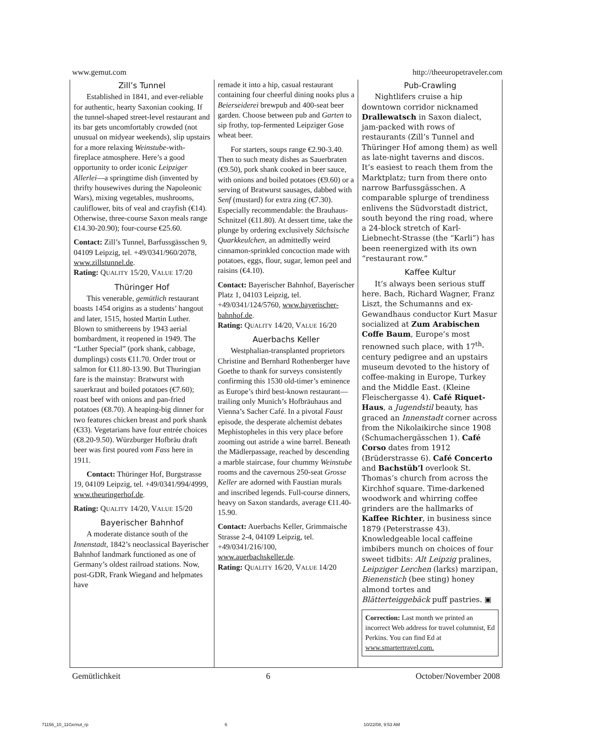www.gemut.com http://theeuropetraveler.com
Zill’s Tunnel
Established in 1841, and ever-reliable for authentic, hearty Saxonian cooking. If the tunnel-shaped street-level restaurant and its bar gets uncomfortably crowded (not unusual on midyear weekends), slip upstairs for a more relaxing Weinstube-with-fireplace atmosphere. Here’s a good opportunity to order iconic Leipziger Allerlei—a springtime dish (invented by thrifty housewives during the Napoleonic Wars), mixing vegetables, mushrooms, cauliflower, bits of veal and crayfish (€14). Otherwise, three-course Saxon meals range €14.30-20.90); four-course €25.60.
Contact: Zill’s Tunnel, Barfussgässchen 9, 04109 Leipzig, tel. +49/0341/960/2078, www.zillstunnel.de.
Rating: QUALITY 15/20, VALUE 17/20
Thüringer Hof
This venerable, gemütlich restaurant boasts 1454 origins as a students’ hangout and later, 1515, hosted Martin Luther. Blown to smithereens by 1943 aerial bombardment, it reopened in 1949. The “Luther Special” (pork shank, cabbage, dumplings) costs €11.70. Order trout or salmon for €11.80-13.90. But Thuringian fare is the mainstay: Bratwurst with sauerkraut and boiled potatoes (€7.60); roast beef with onions and pan-fried potatoes (€8.70). A heaping-big dinner for two features chicken breast and pork shank (€33). Vegetarians have four entrée choices (€8.20-9.50). Würzburger Hofbräu draft beer was first poured vom Fass here in 1911.
Contact: Thüringer Hof, Burgstrasse 19, 04109 Leipzig, tel. +49/0341/994/4999, www.theuringerhof.de.
Rating: QUALITY 14/20, VALUE 15/20
Bayerischer Bahnhof
A moderate distance south of the Innenstadt, 1842’s neoclassical Bayerischer Bahnhof landmark functioned as one of Germany’s oldest railroad stations. Now, post-GDR, Frank Wiegand and helpmates have
remade it into a hip, casual restaurant containing four cheerful dining nooks plus a Beierseiderei brewpub and 400-seat beer garden. Choose between pub and Garten to sip frothy, top-fermented Leipziger Gose wheat beer.
For starters, soups range €2.90-3.40. Then to such meaty dishes as Sauerbraten (€9.50), pork shank cooked in beer sauce, with onions and boiled potatoes (€9.60) or a serving of Bratwurst sausages, dabbed with Senf (mustard) for extra zing (€7.30). Especially recommendable: the Brauhaus-Schnitzel (€11.80). At dessert time, take the plunge by ordering exclusively Sächsische Quarkkeulchen, an admittedly weird cinnamon-sprinkled concoction made with potatoes, eggs, flour, sugar, lemon peel and raisins (€4.10).
Contact: Bayerischer Bahnhof, Bayerischer Platz 1, 04103 Leipzig, tel. +49/0341/124/5760, www.bayerischer-bahnhof.de.
Rating: QUALITY 14/20, VALUE 16/20
Auerbachs Keller
Westphalian-transplanted proprietors Christine and Bernhard Rothenberger have Goethe to thank for surveys consistently confirming this 1530 old-timer’s eminence as Europe’s third best-known restaurant—trailing only Munich’s Hofbräuhaus and Vienna’s Sacher Café. In a pivotal Faust episode, the desperate alchemist debates Mephistopheles in this very place before zooming out astride a wine barrel. Beneath the Mädlerpassage, reached by descending a marble staircase, four chummy Weinstube rooms and the cavernous 250-seat Grosse Keller are adorned with Faustian murals and inscribed legends. Full-course dinners, heavy on Saxon standards, average €11.40-15.90.
Contact: Auerbachs Keller, Grimmaische Strasse 2-4, 04109 Leipzig, tel. +49/0341/216/100, www.auerbachskeller.de.
Rating: QUALITY 16/20, VALUE 14/20
Pub-Crawling
Nightlifers cruise a hip downtown corridor nicknamed Drallewatsch in Saxon dialect, jam-packed with rows of restaurants (Zill’s Tunnel and Thüringer Hof among them) as well as late-night taverns and discos. It’s easiest to reach them from the Marktplatz; turn from there onto narrow Barfussgässchen. A comparable splurge of trendiness enlivens the Südvorstadt district, south beyond the ring road, where a 24-block stretch of Karl-Liebnecht-Strasse (the “Karli”) has been reenergized with its own “restaurant row.”
Kaffee Kultur
It’s always been serious stuff here. Bach, Richard Wagner, Franz Liszt, the Schumanns and ex-Gewandhaus conductor Kurt Masur socialized at Zum Arabischen Coffe Baum, Europe’s most renowned such place, with 17<sup>th</sup>-century pedigree and an upstairs museum devoted to the history of coffee-making in Europe, Turkey and the Middle East. (Kleine Fleischergasse 4). Café Riquet-Haus, a Jugendstil beauty, has graced an Innenstadt corner across from the Nikolaikirche since 1908 (Schumachergässchen 1). Café Corso dates from 1912 (Brüderstrasse 6). Café Concerto and Bachstüb’l overlook St. Thomas’s church from across the Kirchhof square. Time-darkened woodwork and whirring coffee grinders are the hallmarks of Kaffee Richter, in business since 1879 (Peterstrasse 43). Knowledgeable local caffeine imbibers munch on choices of four sweet tidbits: Alt Leipzig pralines, Leipziger Lerchen (larks) marzipan, Bienenstich (bee sting) honey almond tortes and Blätterteiggebäck puff pastries. ▣
Correction: Last month we printed an incorrect Web address for travel columnist, Ed Perkins. You can find Ed at www.smartertravel.com.
Gemütlichkeit 6 October/November 2008
71156_10_11Gemut_rp 6 10/22/08, 9:53 AM